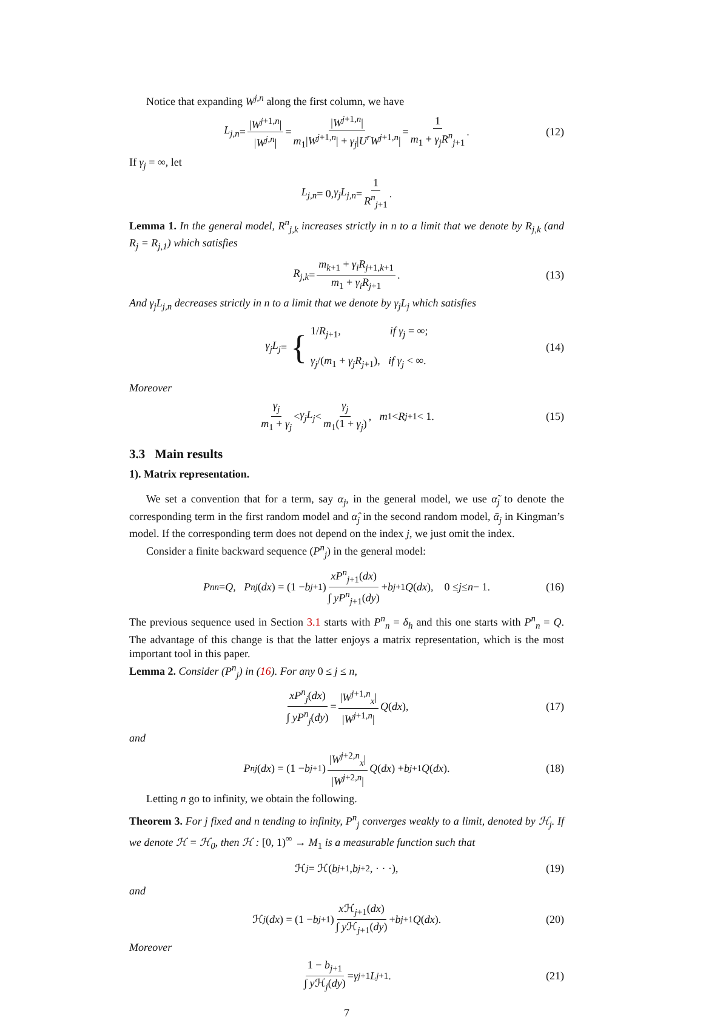Notice that expanding W<sup>j,n</sup> along the first column, we have
L<sub>j,n</sub> = |W<sup>j+1,n</sup>| |W<sup>j,n</sup>| = |W<sup>j+1,n</sup>| m<sub>1</sub>|W<sup>j+1,n</sup>| + γ<sub>j</sub>|U<sup>r</sup>W<sup>j+1,n</sup>| = 1 m<sub>1</sub> + γ<sub>j</sub>R<sup>n</sup><sub>j+1</sub>. (12)
If γ<sub>j</sub> = ∞, let
L<sub>j,n</sub> = 0, γ<sub>j</sub>L<sub>j,n</sub> = 1 R<sup>n</sup><sub>j+1</sub>.
Lemma 1. In the general model, R<sup>n</sup><sub>j,k</sub> increases strictly in n to a limit that we denote by R<sub>j,k</sub> (and R<sub>j</sub> = R<sub>j,1</sub>) which satisfies
R<sub>j,k</sub> = m<sub>k+1</sub> + γ<sub>i</sub>R<sub>j+1,k+1</sub> m<sub>1</sub> + γ<sub>i</sub>R<sub>j+1</sub>. (13)
And γ<sub>j</sub>L<sub>j,n</sub> decreases strictly in n to a limit that we denote by γ<sub>j</sub>L<sub>j</sub> which satisfies
γ<sub>j</sub>L<sub>j</sub> = { 1/R<sub>j+1</sub>, if γ<sub>j</sub> = ∞;
γ<sub>j</sub>/(m<sub>1</sub> + γ<sub>j</sub>R<sub>j+1</sub>), if γ<sub>j</sub> < ∞. (14)
Moreover
γ<sub>j</sub> m<sub>1</sub> + γ<sub>j</sub> < γ<sub>j</sub>L<sub>j</sub> < γ<sub>j</sub> m<sub>1</sub>(1 + γ<sub>j</sub>), m<sub>1</sub> < R<sub>j+1</sub> < 1. (15)
3.3 Main results
1). Matrix representation.
We set a convention that for a term, say α<sub>j</sub>, in the general model, we use α̃<sub>j</sub> to denote the corresponding term in the first random model and α̂<sub>j</sub> in the second random model, ᾱ<sub>j</sub> in Kingman’s model. If the corresponding term does not depend on the index j, we just omit the index.
Consider a finite backward sequence (P<sup>n</sup><sub>j</sub>) in the general model:
P<sup>n</sup><sub>n</sub> = Q, P<sup>n</sup><sub>j</sub> (dx) = (1 − b<sub>j+1</sub>) xP<sup>n</sup><sub>j+1</sub>(dx) ∫ yP<sup>n</sup><sub>j+1</sub>(dy) + b<sub>j+1</sub> Q (dx), 0 ≤ j ≤ n − 1. (16)
The previous sequence used in Section 3.1 starts with P<sup>n</sup><sub>n</sub> = δ<sub>h</sub> and this one starts with P<sup>n</sup><sub>n</sub> = Q. The advantage of this change is that the latter enjoys a matrix representation, which is the most important tool in this paper.
Lemma 2. Consider (P<sup>n</sup><sub>j</sub>) in (16). For any 0 ≤ j ≤ n,
xP<sup>n</sup><sub>j</sub>(dx) ∫ yP<sup>n</sup><sub>j</sub>(dy) = |W<sup>j+1,n</sup><sub>x</sub>| |W<sup>j+1,n</sup>| Q (dx), (17)
and
P<sup>n</sup><sub>j</sub> (dx) = (1 − b<sub>j+1</sub>) |W<sup>j+2,n</sup><sub>x</sub>| |W<sup>j+2,n</sup>| Q (dx) + b<sub>j+1</sub> Q (dx). (18)
Letting n go to infinity, we obtain the following.
Theorem 3. For j fixed and n tending to infinity, P<sup>n</sup><sub>j</sub> converges weakly to a limit, denoted by ℋ<sub>j</sub>. If we denote ℋ = ℋ<sub>0</sub>, then ℋ : [0, 1)<sup>∞</sup> → M<sub>1</sub> is a measurable function such that
ℋ<sub>j</sub> = ℋ(b<sub>j+1</sub>, b<sub>j+2</sub>, · · ·), (19)
and
ℋ<sub>j</sub> (dx) = (1 − b<sub>j+1</sub>) x ℋ<sub>j+1</sub>(dx) ∫ y ℋ<sub>j+1</sub>(dy) + b<sub>j+1</sub> Q (dx). (20)
Moreover
1 − b<sub>j+1</sub> ∫ y ℋ<sub>j</sub>(dy) = γ<sub>j+1</sub> L<sub>j+1</sub>. (21)
7